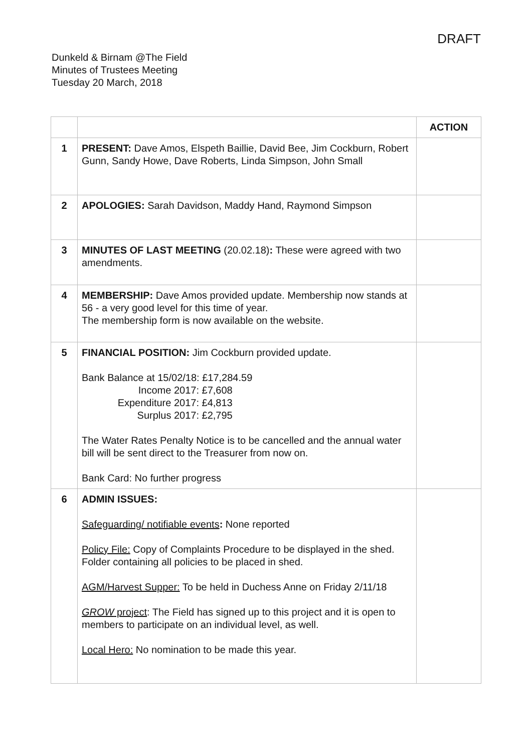DRAFT
Dunkeld & Birnam @The Field
Minutes of Trustees Meeting
Tuesday 20 March, 2018
| | | ACTION |
| --- | --- | --- |
| 1 | PRESENT: Dave Amos, Elspeth Baillie, David Bee, Jim Cockburn, Robert Gunn, Sandy Howe, Dave Roberts, Linda Simpson, John Small | |
| 2 | APOLOGIES: Sarah Davidson, Maddy Hand, Raymond Simpson | |
| 3 | MINUTES OF LAST MEETING (20.02.18) : These were agreed with two amendments. | |
| 4 | MEMBERSHIP: Dave Amos provided update. Membership now stands at 56 - a very good level for this time of year. The membership form is now available on the website. | |
| 5 | FINANCIAL POSITION: Jim Cockburn provided update. Bank Balance at 15/02/18: £17,284.59 Income 2017: £7,608 Expenditure 2017: £4,813 Surplus 2017: £2,795 The Water Rates Penalty Notice is to be cancelled and the annual water bill will be sent direct to the Treasurer from now on. Bank Card: No further progress | |
| 6 | ADMIN ISSUES: Safeguarding/ notifiable events : None reported Policy File: Copy of Complaints Procedure to be displayed in the shed. Folder containing all policies to be placed in shed. AGM/Harvest Supper: To be held in Duchess Anne on Friday 2/11/18 GROW project : The Field has signed up to this project and it is open to members to participate on an individual level, as well. Local Hero: No nomination to be made this year. | |